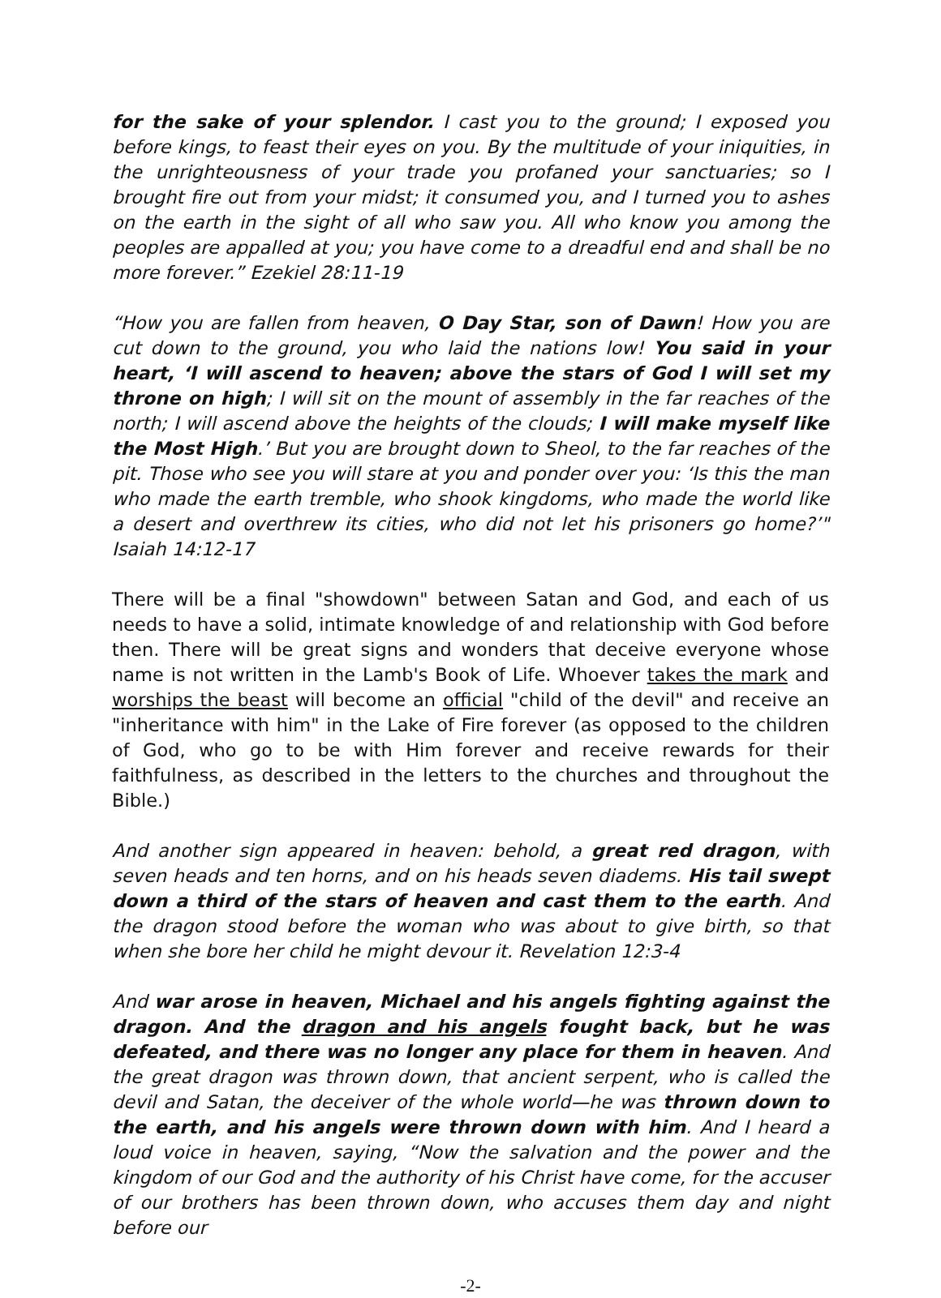for the sake of your splendor. I cast you to the ground; I exposed you before kings, to feast their eyes on you. By the multitude of your iniquities, in the unrighteousness of your trade you profaned your sanctuaries; so I brought fire out from your midst; it consumed you, and I turned you to ashes on the earth in the sight of all who saw you. All who know you among the peoples are appalled at you; you have come to a dreadful end and shall be no more forever.” Ezekiel 28:11-19
“How you are fallen from heaven, O Day Star, son of Dawn! How you are cut down to the ground, you who laid the nations low! You said in your heart, ‘I will ascend to heaven; above the stars of God I will set my throne on high; I will sit on the mount of assembly in the far reaches of the north; I will ascend above the heights of the clouds; I will make myself like the Most High.’ But you are brought down to Sheol, to the far reaches of the pit. Those who see you will stare at you and ponder over you: ‘Is this the man who made the earth tremble, who shook kingdoms, who made the world like a desert and overthrew its cities, who did not let his prisoners go home?’" Isaiah 14:12-17
There will be a final "showdown" between Satan and God, and each of us needs to have a solid, intimate knowledge of and relationship with God before then. There will be great signs and wonders that deceive everyone whose name is not written in the Lamb's Book of Life. Whoever takes the mark and worships the beast will become an official "child of the devil" and receive an "inheritance with him" in the Lake of Fire forever (as opposed to the children of God, who go to be with Him forever and receive rewards for their faithfulness, as described in the letters to the churches and throughout the Bible.)
And another sign appeared in heaven: behold, a great red dragon, with seven heads and ten horns, and on his heads seven diadems. His tail swept down a third of the stars of heaven and cast them to the earth. And the dragon stood before the woman who was about to give birth, so that when she bore her child he might devour it. Revelation 12:3-4
And war arose in heaven, Michael and his angels fighting against the dragon. And the dragon and his angels fought back, but he was defeated, and there was no longer any place for them in heaven. And the great dragon was thrown down, that ancient serpent, who is called the devil and Satan, the deceiver of the whole world—he was thrown down to the earth, and his angels were thrown down with him. And I heard a loud voice in heaven, saying, “Now the salvation and the power and the kingdom of our God and the authority of his Christ have come, for the accuser of our brothers has been thrown down, who accuses them day and night before our
-2-